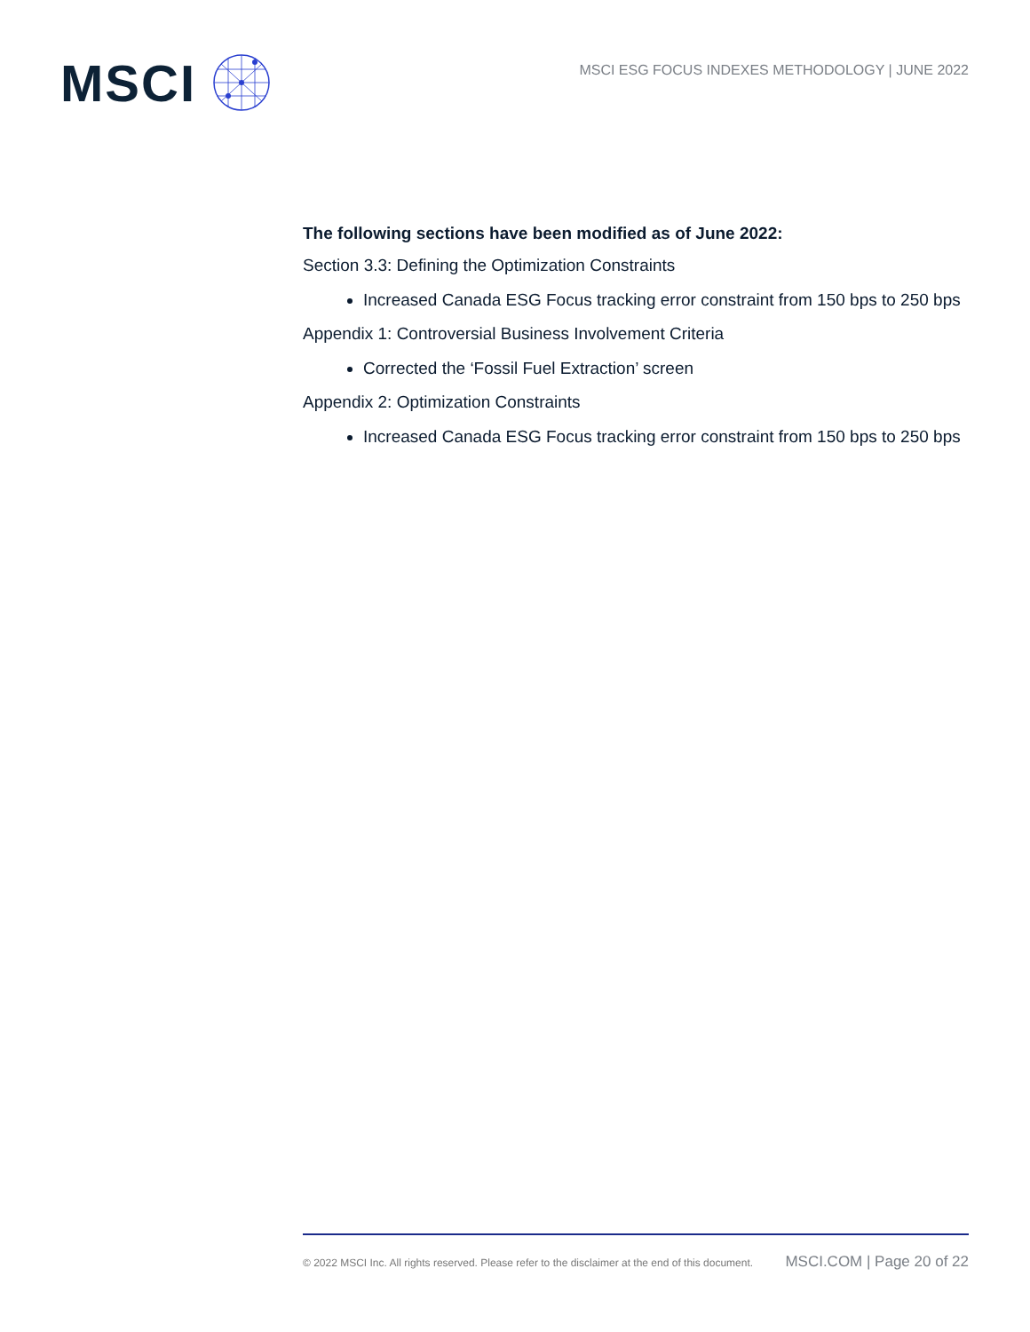MSCI
MSCI ESG FOCUS INDEXES METHODOLOGY | JUNE 2022
The following sections have been modified as of June 2022:
Section 3.3: Defining the Optimization Constraints
Increased Canada ESG Focus tracking error constraint from 150 bps to 250 bps
Appendix 1: Controversial Business Involvement Criteria
Corrected the ‘Fossil Fuel Extraction’ screen
Appendix 2: Optimization Constraints
Increased Canada ESG Focus tracking error constraint from 150 bps to 250 bps
© 2022 MSCI Inc. All rights reserved. Please refer to the disclaimer at the end of this document. MSCI.COM | Page 20 of 22